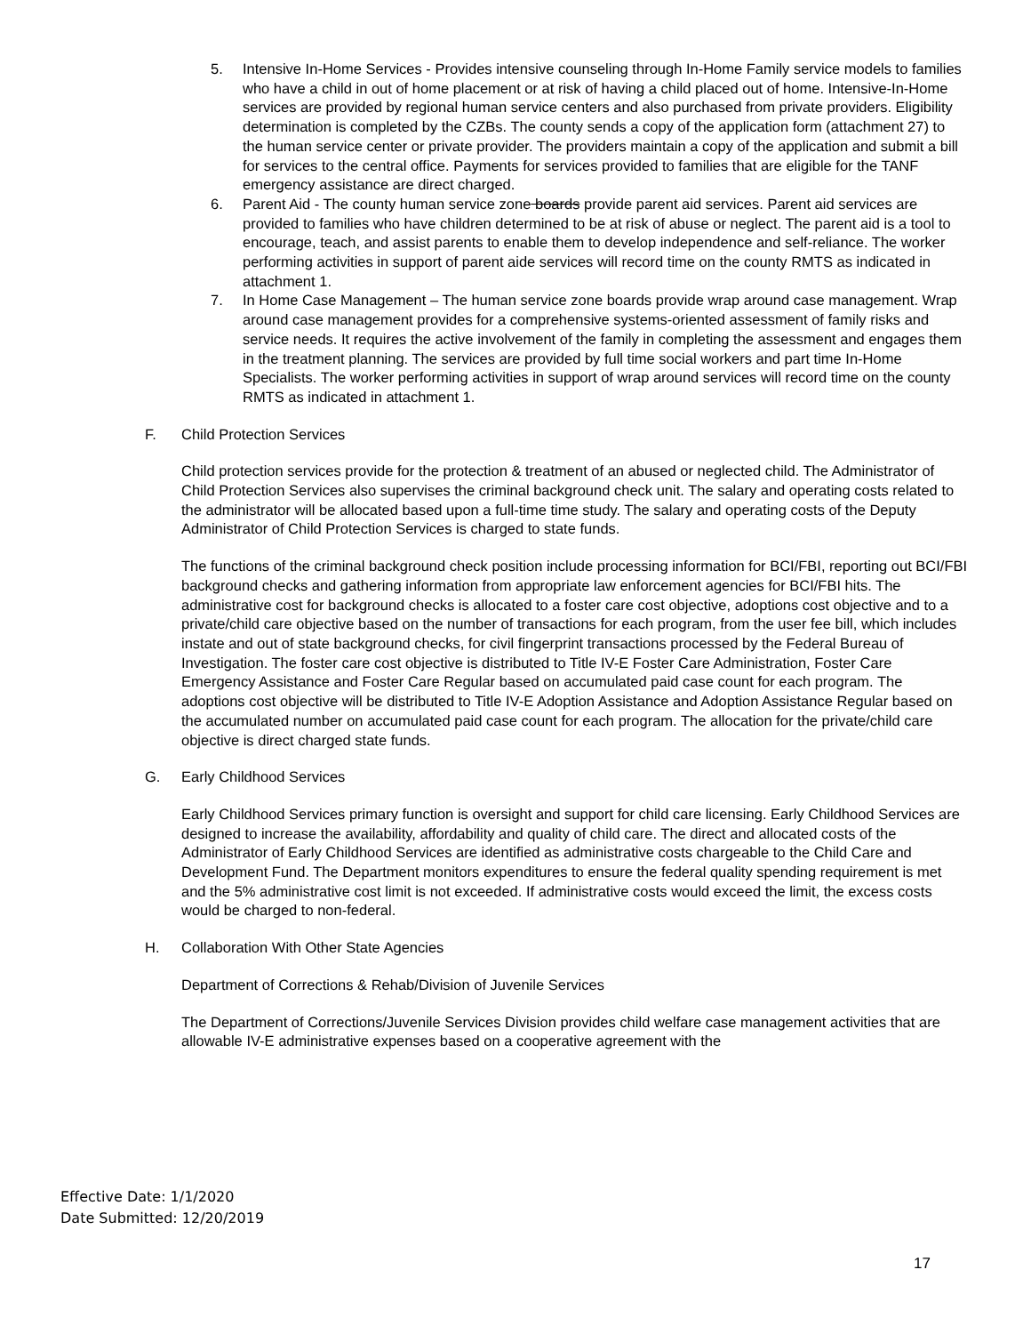5. Intensive In-Home Services - Provides intensive counseling through In-Home Family service models to families who have a child in out of home placement or at risk of having a child placed out of home. Intensive-In-Home services are provided by regional human service centers and also purchased from private providers. Eligibility determination is completed by the CZBs. The county sends a copy of the application form (attachment 27) to the human service center or private provider. The providers maintain a copy of the application and submit a bill for services to the central office. Payments for services provided to families that are eligible for the TANF emergency assistance are direct charged.
6. Parent Aid - The county human service zone boards provide parent aid services. Parent aid services are provided to families who have children determined to be at risk of abuse or neglect. The parent aid is a tool to encourage, teach, and assist parents to enable them to develop independence and self-reliance. The worker performing activities in support of parent aide services will record time on the county RMTS as indicated in attachment 1.
7. In Home Case Management – The human service zone boards provide wrap around case management. Wrap around case management provides for a comprehensive systems-oriented assessment of family risks and service needs. It requires the active involvement of the family in completing the assessment and engages them in the treatment planning. The services are provided by full time social workers and part time In-Home Specialists. The worker performing activities in support of wrap around services will record time on the county RMTS as indicated in attachment 1.
F. Child Protection Services
Child protection services provide for the protection & treatment of an abused or neglected child. The Administrator of Child Protection Services also supervises the criminal background check unit. The salary and operating costs related to the administrator will be allocated based upon a full-time time study. The salary and operating costs of the Deputy Administrator of Child Protection Services is charged to state funds.
The functions of the criminal background check position include processing information for BCI/FBI, reporting out BCI/FBI background checks and gathering information from appropriate law enforcement agencies for BCI/FBI hits. The administrative cost for background checks is allocated to a foster care cost objective, adoptions cost objective and to a private/child care objective based on the number of transactions for each program, from the user fee bill, which includes instate and out of state background checks, for civil fingerprint transactions processed by the Federal Bureau of Investigation. The foster care cost objective is distributed to Title IV-E Foster Care Administration, Foster Care Emergency Assistance and Foster Care Regular based on accumulated paid case count for each program. The adoptions cost objective will be distributed to Title IV-E Adoption Assistance and Adoption Assistance Regular based on the accumulated number on accumulated paid case count for each program. The allocation for the private/child care objective is direct charged state funds.
G. Early Childhood Services
Early Childhood Services primary function is oversight and support for child care licensing. Early Childhood Services are designed to increase the availability, affordability and quality of child care. The direct and allocated costs of the Administrator of Early Childhood Services are identified as administrative costs chargeable to the Child Care and Development Fund. The Department monitors expenditures to ensure the federal quality spending requirement is met and the 5% administrative cost limit is not exceeded. If administrative costs would exceed the limit, the excess costs would be charged to non-federal.
H. Collaboration With Other State Agencies
Department of Corrections & Rehab/Division of Juvenile Services
The Department of Corrections/Juvenile Services Division provides child welfare case management activities that are allowable IV-E administrative expenses based on a cooperative agreement with the
Effective Date: 1/1/2020
Date Submitted: 12/20/2019
17